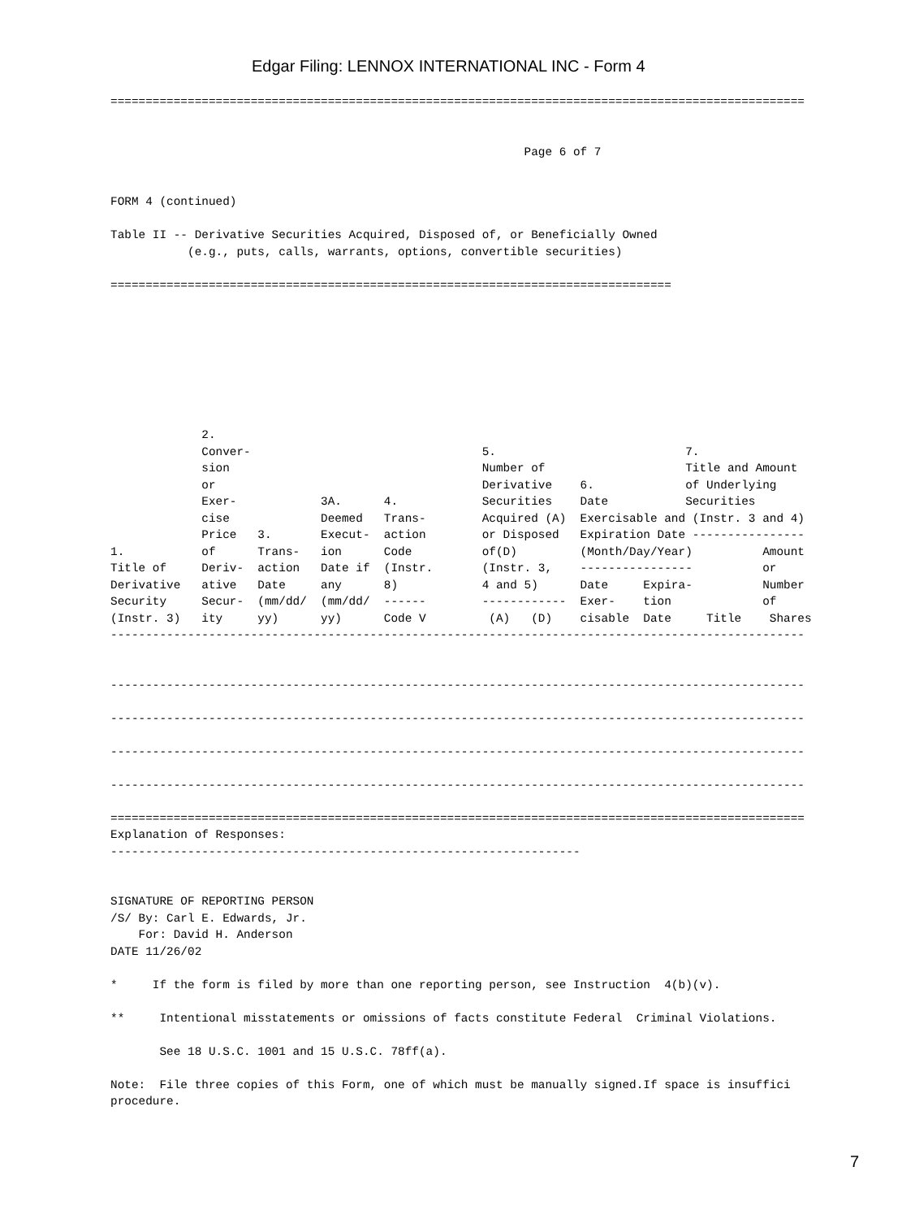Edgar Filing: LENNOX INTERNATIONAL INC - Form 4
===================================================================================================


                                                           Page 6 of 7


FORM 4 (continued)

Table II -- Derivative Securities Acquired, Disposed of, or Beneficially Owned
           (e.g., puts, calls, warrants, options, convertible securities)

================================================================================








             2.
             Conver-                                 5.                           7.
             sion                                    Number of                    Title and Amount
             or                                      Derivative    6.             of Underlying
             Exer-            3A.      4.            Securities    Date           Securities
             cise             Deemed   Trans-        Acquired (A)  Exercisable and (Instr. 3 and 4)
             Price   3.       Execut-  action        or Disposed   Expiration Date ----------------
1.           of      Trans-   ion      Code          of(D)         (Month/Day/Year)          Amount
Title of     Deriv-  action   Date if  (Instr.       (Instr. 3,    ----------------          or
Derivative   ative   Date     any      8)            4 and 5)      Date     Expira-          Number
Security     Secur-  (mm/dd/  (mm/dd/  ------        ------------  Exer-    tion             of
(Instr. 3)   ity     yy)      yy)      Code V         (A)   (D)    cisable  Date     Title    Shares
---------------------------------------------------------------------------------------------------


---------------------------------------------------------------------------------------------------

---------------------------------------------------------------------------------------------------

---------------------------------------------------------------------------------------------------

---------------------------------------------------------------------------------------------------

===================================================================================================
Explanation of Responses:
-------------------------------------------------------------------


SIGNATURE OF REPORTING PERSON
/S/ By: Carl E. Edwards, Jr.
    For: David H. Anderson
DATE 11/26/02

*     If the form is filed by more than one reporting person, see Instruction  4(b)(v).

**     Intentional misstatements or omissions of facts constitute Federal  Criminal Violations.

       See 18 U.S.C. 1001 and 15 U.S.C. 78ff(a).

Note:  File three copies of this Form, one of which must be manually signed.If space is insuffici
procedure.
7